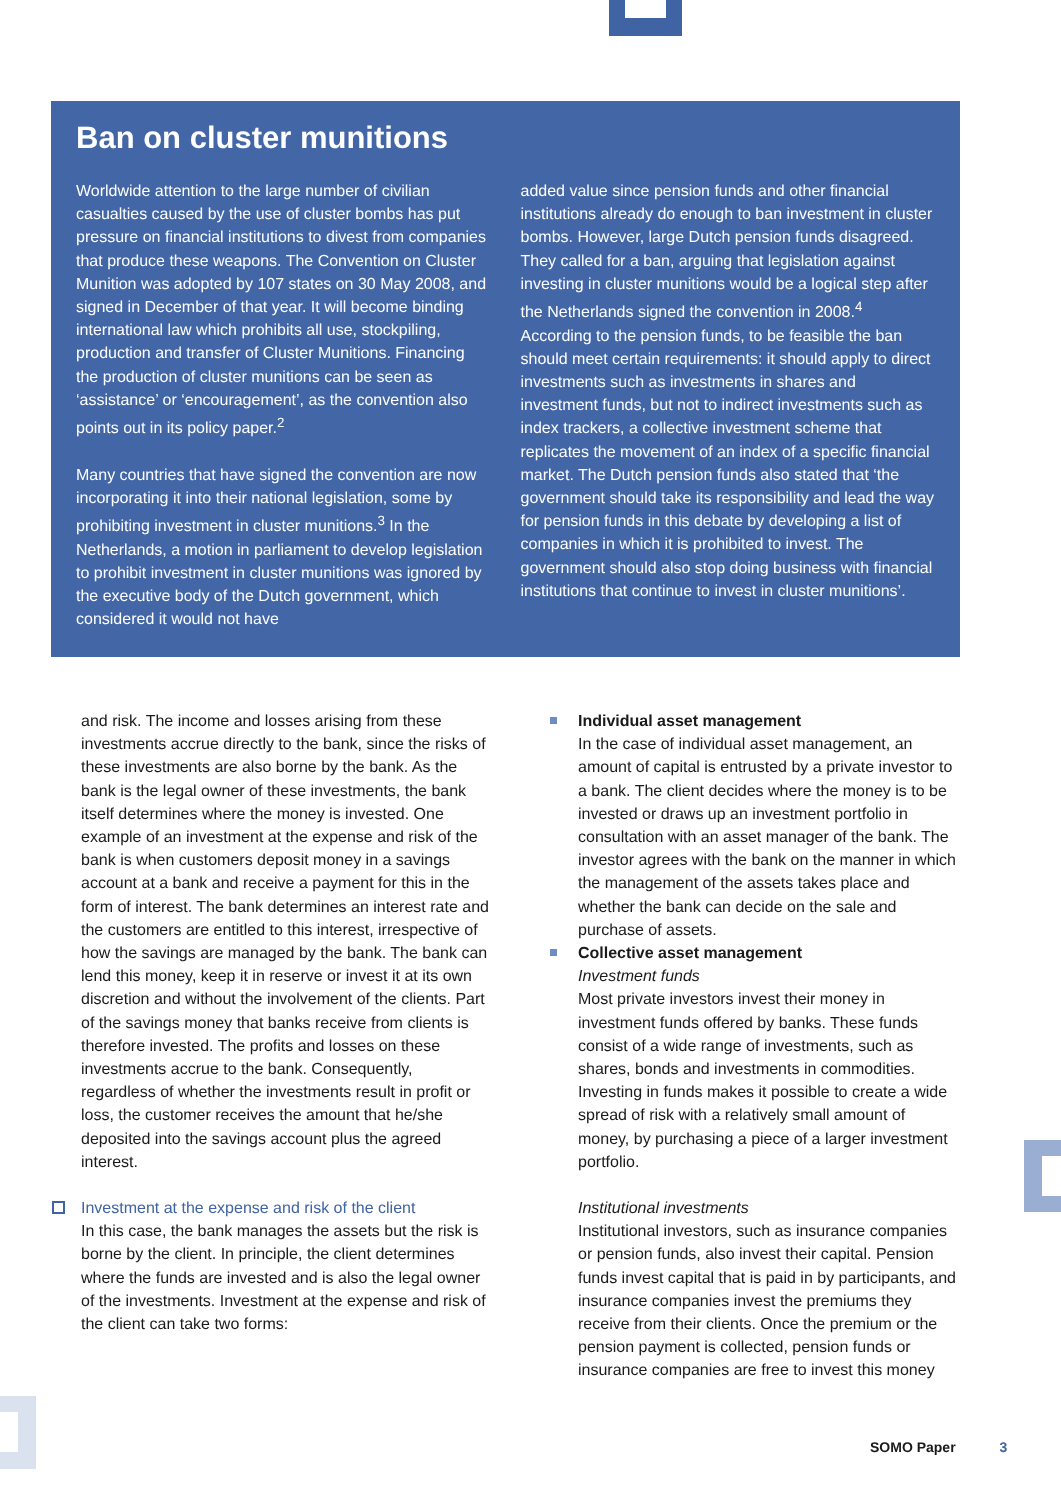Ban on cluster munitions
Worldwide attention to the large number of civilian casualties caused by the use of cluster bombs has put pressure on financial institutions to divest from companies that produce these weapons. The Convention on Cluster Munition was adopted by 107 states on 30 May 2008, and signed in December of that year. It will become binding international law which prohibits all use, stockpiling, production and transfer of Cluster Munitions. Financing the production of cluster munitions can be seen as ‘assistance’ or ‘encouragement’, as the convention also points out in its policy paper.<sup>2</sup>
Many countries that have signed the convention are now incorporating it into their national legislation, some by prohibiting investment in cluster munitions.<sup>3</sup> In the Netherlands, a motion in parliament to develop legislation to prohibit investment in cluster munitions was ignored by the executive body of the Dutch government, which considered it would not have
added value since pension funds and other financial institutions already do enough to ban investment in cluster bombs. However, large Dutch pension funds disagreed. They called for a ban, arguing that legislation against investing in cluster munitions would be a logical step after the Netherlands signed the convention in 2008.<sup>4</sup> According to the pension funds, to be feasible the ban should meet certain requirements: it should apply to direct investments such as investments in shares and investment funds, but not to indirect investments such as index trackers, a collective investment scheme that replicates the movement of an index of a specific financial market. The Dutch pension funds also stated that ‘the government should take its responsibility and lead the way for pension funds in this debate by developing a list of companies in which it is prohibited to invest. The government should also stop doing business with financial institutions that continue to invest in cluster munitions’.
and risk. The income and losses arising from these investments accrue directly to the bank, since the risks of these investments are also borne by the bank. As the bank is the legal owner of these investments, the bank itself determines where the money is invested. One example of an investment at the expense and risk of the bank is when customers deposit money in a savings account at a bank and receive a payment for this in the form of interest. The bank determines an interest rate and the customers are entitled to this interest, irrespective of how the savings are managed by the bank. The bank can lend this money, keep it in reserve or invest it at its own discretion and without the involvement of the clients. Part of the savings money that banks receive from clients is therefore invested. The profits and losses on these investments accrue to the bank. Consequently, regardless of whether the investments result in profit or loss, the customer receives the amount that he/she deposited into the savings account plus the agreed interest.
Investment at the expense and risk of the client
In this case, the bank manages the assets but the risk is borne by the client. In principle, the client determines where the funds are invested and is also the legal owner of the investments. Investment at the expense and risk of the client can take two forms:
Individual asset management
In the case of individual asset management, an amount of capital is entrusted by a private investor to a bank. The client decides where the money is to be invested or draws up an investment portfolio in consultation with an asset manager of the bank. The investor agrees with the bank on the manner in which the management of the assets takes place and whether the bank can decide on the sale and purchase of assets.
Collective asset management
Investment funds
Most private investors invest their money in investment funds offered by banks. These funds consist of a wide range of investments, such as shares, bonds and investments in commodities. Investing in funds makes it possible to create a wide spread of risk with a relatively small amount of money, by purchasing a piece of a larger investment portfolio.
Institutional investments
Institutional investors, such as insurance companies or pension funds, also invest their capital. Pension funds invest capital that is paid in by participants, and insurance companies invest the premiums they receive from their clients. Once the premium or the pension payment is collected, pension funds or insurance companies are free to invest this money
SOMO Paper 3